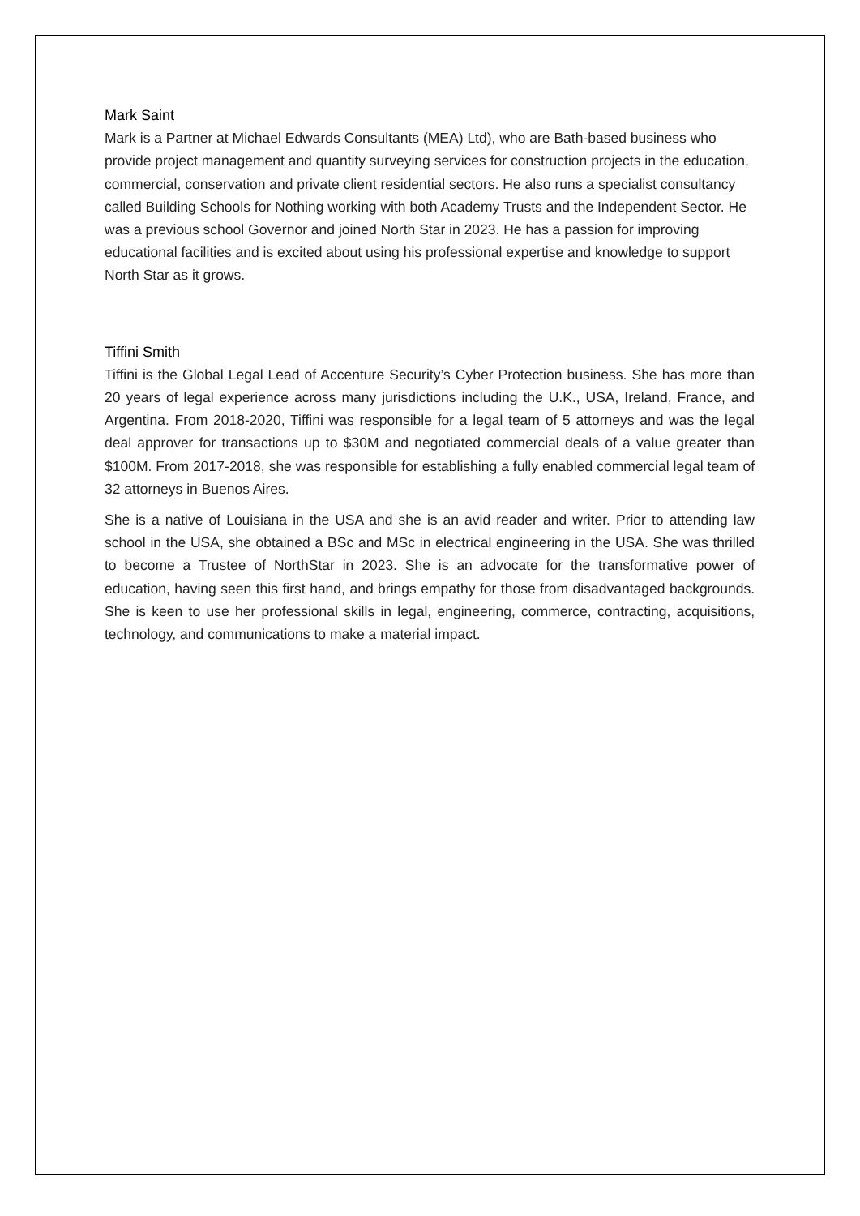Mark Saint
Mark is a Partner at Michael Edwards Consultants (MEA) Ltd), who are Bath-based business who provide project management and quantity surveying services for construction projects in the education, commercial, conservation and private client residential sectors. He also runs a specialist consultancy called Building Schools for Nothing working with both Academy Trusts and the Independent Sector. He was a previous school Governor and joined North Star in 2023. He has a passion for improving educational facilities and is excited about using his professional expertise and knowledge to support North Star as it grows.
Tiffini Smith
Tiffini is the Global Legal Lead of Accenture Security’s Cyber Protection business. She has more than 20 years of legal experience across many jurisdictions including the U.K., USA, Ireland, France, and Argentina. From 2018-2020, Tiffini was responsible for a legal team of 5 attorneys and was the legal deal approver for transactions up to $30M and negotiated commercial deals of a value greater than $100M. From 2017-2018, she was responsible for establishing a fully enabled commercial legal team of 32 attorneys in Buenos Aires.
She is a native of Louisiana in the USA and she is an avid reader and writer. Prior to attending law school in the USA, she obtained a BSc and MSc in electrical engineering in the USA. She was thrilled to become a Trustee of NorthStar in 2023. She is an advocate for the transformative power of education, having seen this first hand, and brings empathy for those from disadvantaged backgrounds. She is keen to use her professional skills in legal, engineering, commerce, contracting, acquisitions, technology, and communications to make a material impact.